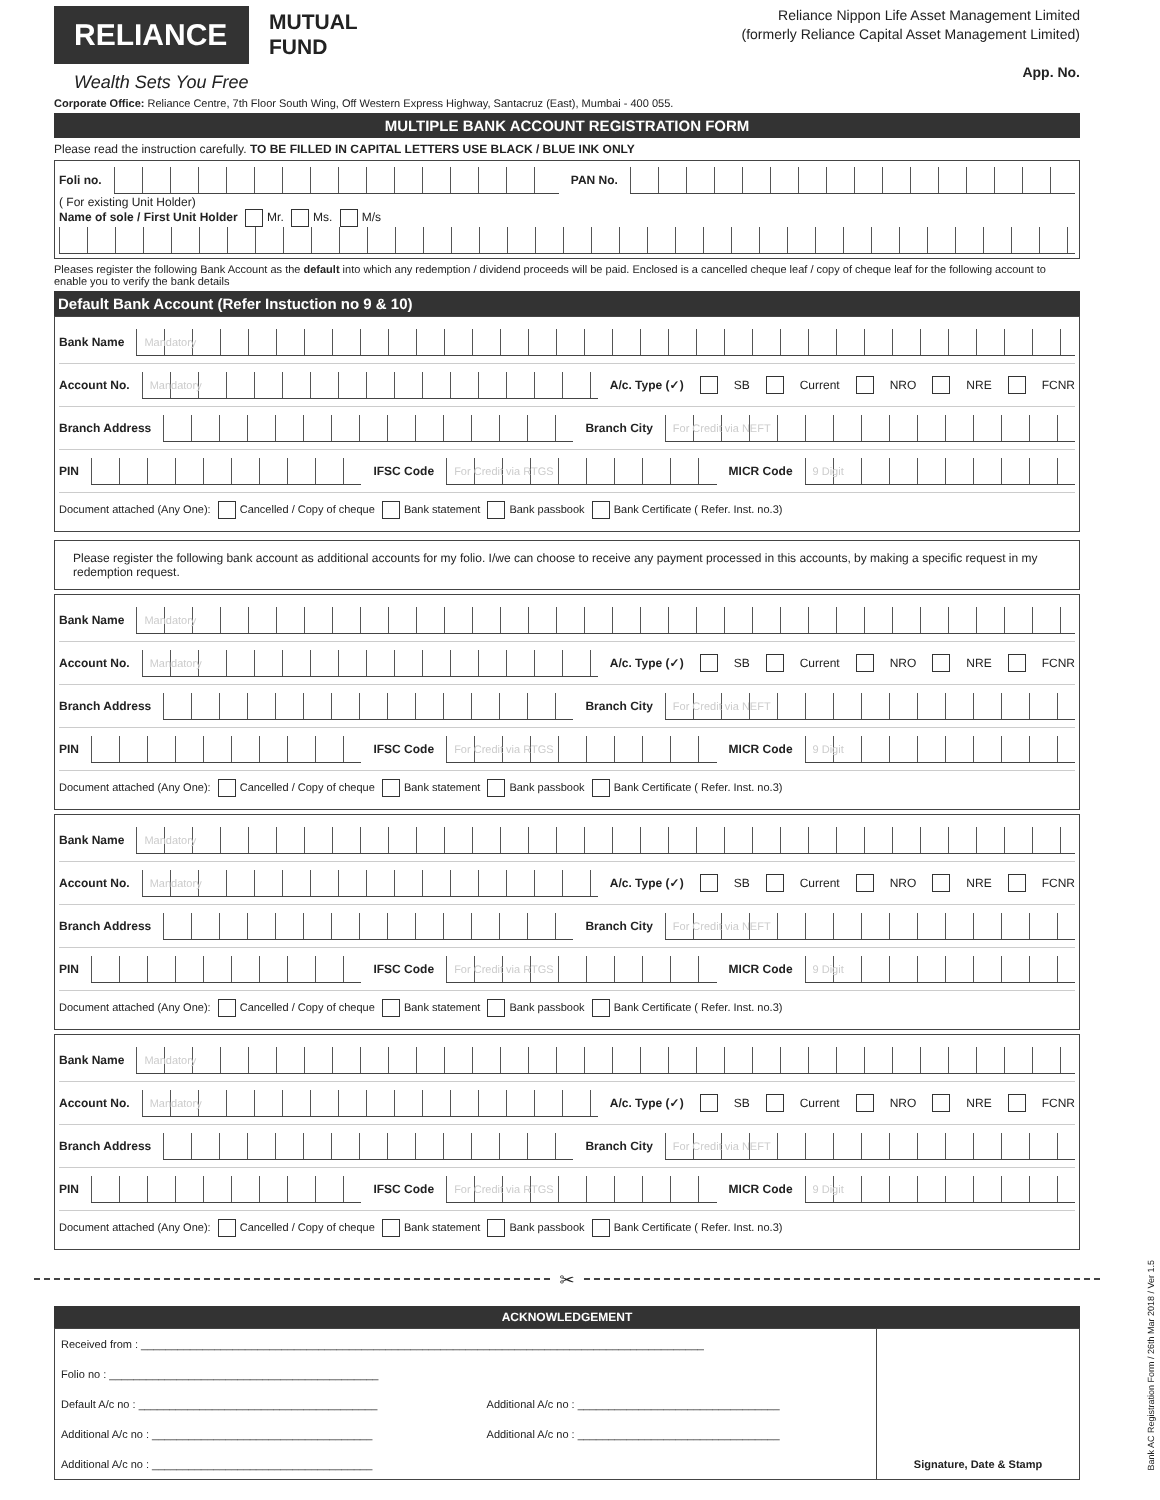RELIANCE
MUTUAL
FUND
Wealth Sets You Free
Reliance Nippon Life Asset Management Limited
(formerly Reliance Capital Asset Management Limited)
App. No.
Corporate Office: Reliance Centre, 7th Floor South Wing, Off Western Express Highway, Santacruz (East), Mumbai - 400 055.
MULTIPLE BANK ACCOUNT REGISTRATION FORM
Please read the instruction carefully. TO BE FILLED IN CAPITAL LETTERS USE BLACK / BLUE INK ONLY
Foli no. PAN No.
( For existing Unit Holder)
Name of sole / First Unit Holder Mr. Ms. M/s
Pleases register the following Bank Account as the default into which any redemption / dividend proceeds will be paid. Enclosed is a cancelled cheque leaf / copy of cheque leaf for the following account to enable you to verify the bank details
Default Bank Account (Refer Instuction no 9 & 10)
Bank Name
Mandatory
Account No.
Mandatory
A/c. Type (✓) SB Current NRO NRE FCNR
Branch Address Branch City
For Credit via NEFT
PIN IFSC Code
For Credit via RTGS
MICR Code
9 Digit
Document attached (Any One): Cancelled / Copy of cheque Bank statement Bank passbook Bank Certificate ( Refer. Inst. no.3)
Please register the following bank account as additional accounts for my folio. I/we can choose to receive any payment processed in this accounts, by making a specific request in my redemption request.
Bank Name
Mandatory
Account No.
Mandatory
A/c. Type (✓) SB Current NRO NRE FCNR
Branch Address Branch City
For Credit via NEFT
PIN IFSC Code
For Credit via RTGS
MICR Code
9 Digit
Document attached (Any One): Cancelled / Copy of cheque Bank statement Bank passbook Bank Certificate ( Refer. Inst. no.3)
Bank Name
Mandatory
Account No.
Mandatory
A/c. Type (✓) SB Current NRO NRE FCNR
Branch Address Branch City
For Credit via NEFT
PIN IFSC Code
For Credit via RTGS
MICR Code
9 Digit
Document attached (Any One): Cancelled / Copy of cheque Bank statement Bank passbook Bank Certificate ( Refer. Inst. no.3)
Bank Name
Mandatory
Account No.
Mandatory
A/c. Type (✓) SB Current NRO NRE FCNR
Branch Address Branch City
For Credit via NEFT
PIN IFSC Code
For Credit via RTGS
MICR Code
9 Digit
Document attached (Any One): Cancelled / Copy of cheque Bank statement Bank passbook Bank Certificate ( Refer. Inst. no.3)
✂
ACKNOWLEDGEMENT
| Received from : ____________________________________________________________________________________________ | | Signature, Date & Stamp |
| Folio no : ____________________________________________ | | |
| Default A/c no : _______________________________________ | Additional A/c no : _________________________________ | |
| Additional A/c no : ____________________________________ | Additional A/c no : _________________________________ | |
| Additional A/c no : ____________________________________ | | |
Bank AC Registration Form / 26th Mar 2018 / Ver 1.5